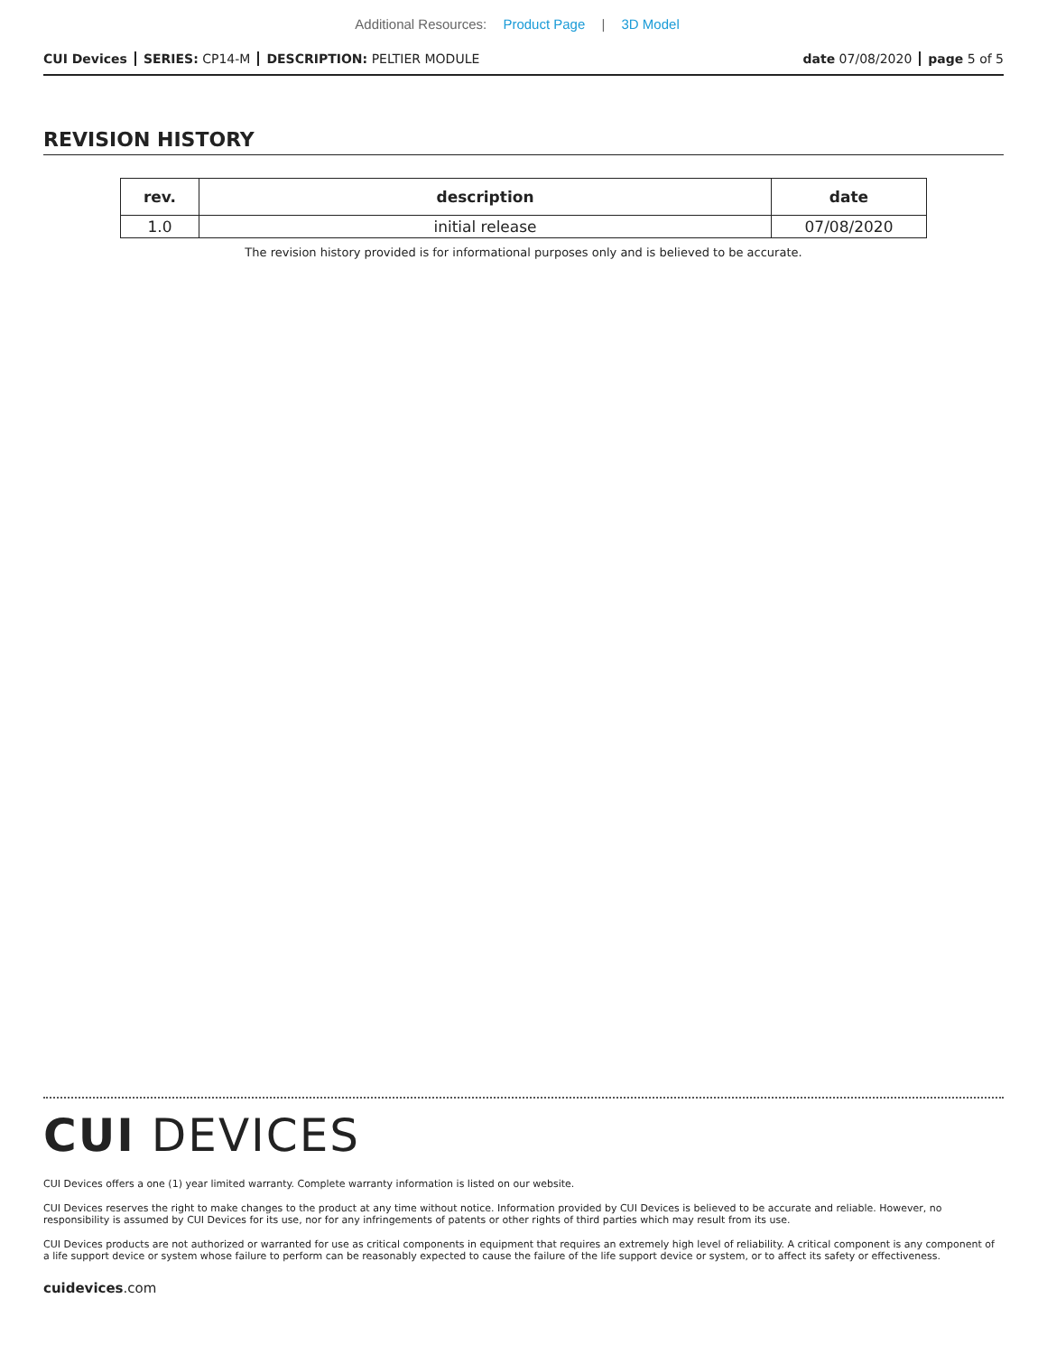Additional Resources: Product Page | 3D Model
CUI Devices SERIES: CP14-M DESCRIPTION: PELTIER MODULE
date 07/08/2020 page 5 of 5
REVISION HISTORY
| rev. | description | date |
| --- | --- | --- |
| 1.0 | initial release | 07/08/2020 |
The revision history provided is for informational purposes only and is believed to be accurate.
CUI DEVICES
CUI Devices offers a one (1) year limited warranty. Complete warranty information is listed on our website.
CUI Devices reserves the right to make changes to the product at any time without notice. Information provided by CUI Devices is believed to be accurate and reliable. However, no responsibility is assumed by CUI Devices for its use, nor for any infringements of patents or other rights of third parties which may result from its use.
CUI Devices products are not authorized or warranted for use as critical components in equipment that requires an extremely high level of reliability. A critical component is any component of a life support device or system whose failure to perform can be reasonably expected to cause the failure of the life support device or system, or to affect its safety or effectiveness.
cuidevices.com